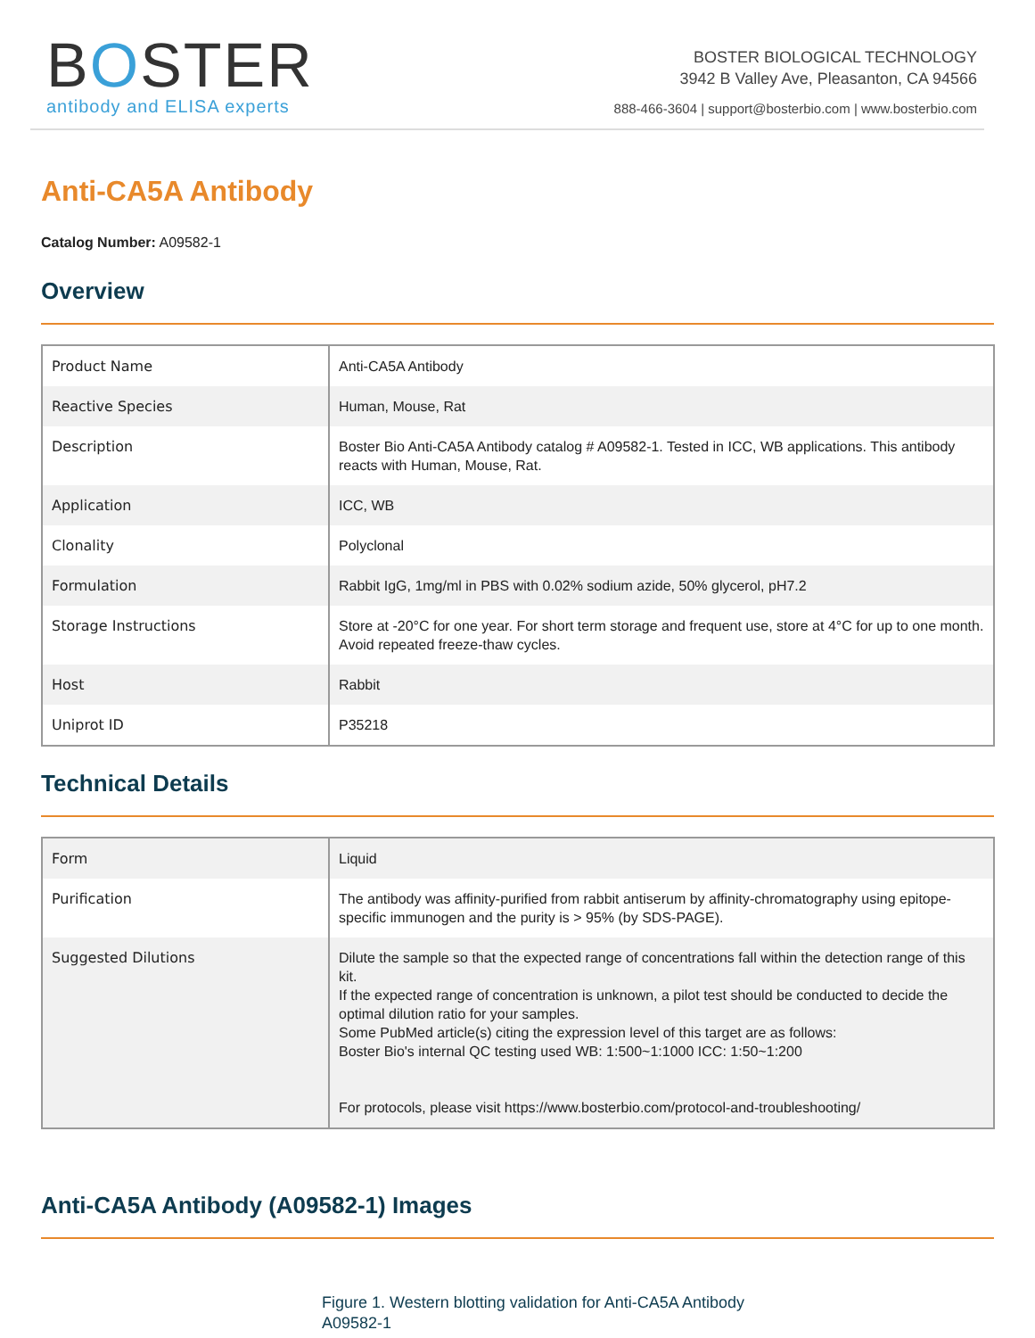BOSTER
antibody and ELISA experts
BOSTER BIOLOGICAL TECHNOLOGY
3942 B Valley Ave, Pleasanton, CA 94566
888-466-3604 | support@bosterbio.com | www.bosterbio.com
Anti-CA5A Antibody
Catalog Number: A09582-1
Overview
| Product Name | Anti-CA5A Antibody |
| Reactive Species | Human, Mouse, Rat |
| Description | Boster Bio Anti-CA5A Antibody catalog # A09582-1. Tested in ICC, WB applications. This antibody reacts with Human, Mouse, Rat. |
| Application | ICC, WB |
| Clonality | Polyclonal |
| Formulation | Rabbit IgG, 1mg/ml in PBS with 0.02% sodium azide, 50% glycerol, pH7.2 |
| Storage Instructions | Store at -20°C for one year. For short term storage and frequent use, store at 4°C for up to one month. Avoid repeated freeze-thaw cycles. |
| Host | Rabbit |
| Uniprot ID | P35218 |
Technical Details
| Form | Liquid |
| Purification | The antibody was affinity-purified from rabbit antiserum by affinity-chromatography using epitope-specific immunogen and the purity is > 95% (by SDS-PAGE). |
| Suggested Dilutions | Dilute the sample so that the expected range of concentrations fall within the detection range of this kit. If the expected range of concentration is unknown, a pilot test should be conducted to decide the optimal dilution ratio for your samples. Some PubMed article(s) citing the expression level of this target are as follows: Boster Bio's internal QC testing used WB: 1:500~1:1000 ICC: 1:50~1:200 For protocols, please visit https://www.bosterbio.com/protocol-and-troubleshooting/ |
Anti-CA5A Antibody (A09582-1) Images
Figure 1. Western blotting validation for Anti-CA5A Antibody
A09582-1